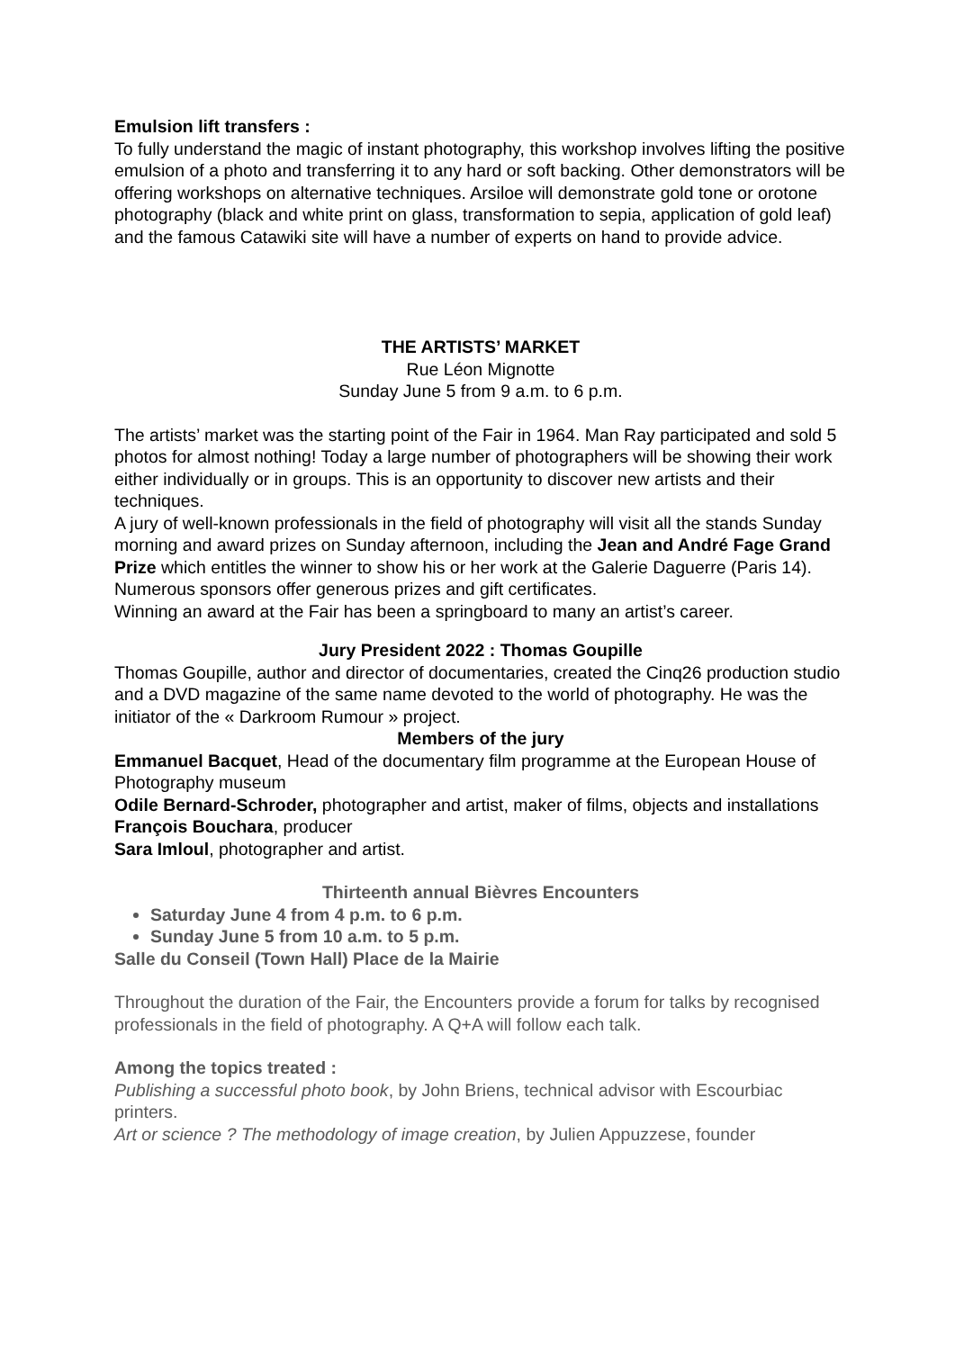Emulsion lift transfers :
To fully understand the magic of instant photography, this workshop involves lifting the positive emulsion of a photo and transferring it to any hard or soft backing. Other demonstrators will be offering workshops on alternative techniques. Arsiloe will demonstrate gold tone or orotone photography (black and white print on glass, transformation to sepia, application of gold leaf) and the famous Catawiki site will have a number of experts on hand to provide advice.
THE ARTISTS’ MARKET
Rue Léon Mignotte
Sunday June 5 from 9 a.m. to 6 p.m.
The artists’ market was the starting point of the Fair in 1964. Man Ray participated and sold 5 photos for almost nothing! Today a large number of photographers will be showing their work either individually or in groups. This is an opportunity to discover new artists and their techniques.
A jury of well-known professionals in the field of photography will visit all the stands Sunday morning and award prizes on Sunday afternoon, including the Jean and André Fage Grand Prize which entitles the winner to show his or her work at the Galerie Daguerre (Paris 14).
Numerous sponsors offer generous prizes and gift certificates.
Winning an award at the Fair has been a springboard to many an artist’s career.
Jury President 2022 : Thomas Goupille
Thomas Goupille, author and director of documentaries, created the Cinq26 production studio and a DVD magazine of the same name devoted to the world of photography. He was the initiator of the « Darkroom Rumour » project.
Members of the jury
Emmanuel Bacquet, Head of the documentary film programme at the European House of Photography museum
Odile Bernard-Schroder, photographer and artist, maker of films, objects and installations
François Bouchara, producer
Sara Imloul, photographer and artist.
Thirteenth annual Bièvres Encounters
Saturday June 4 from 4 p.m. to 6 p.m.
Sunday June 5 from 10 a.m. to 5 p.m.
Salle du Conseil (Town Hall) Place de la Mairie
Throughout the duration of the Fair, the Encounters provide a forum for talks by recognised professionals in the field of photography. A Q+A will follow each talk.
Among the topics treated :
Publishing a successful photo book, by John Briens, technical advisor with Escourbiac printers.
Art or science ? The methodology of image creation, by Julien Appuzzese, founder